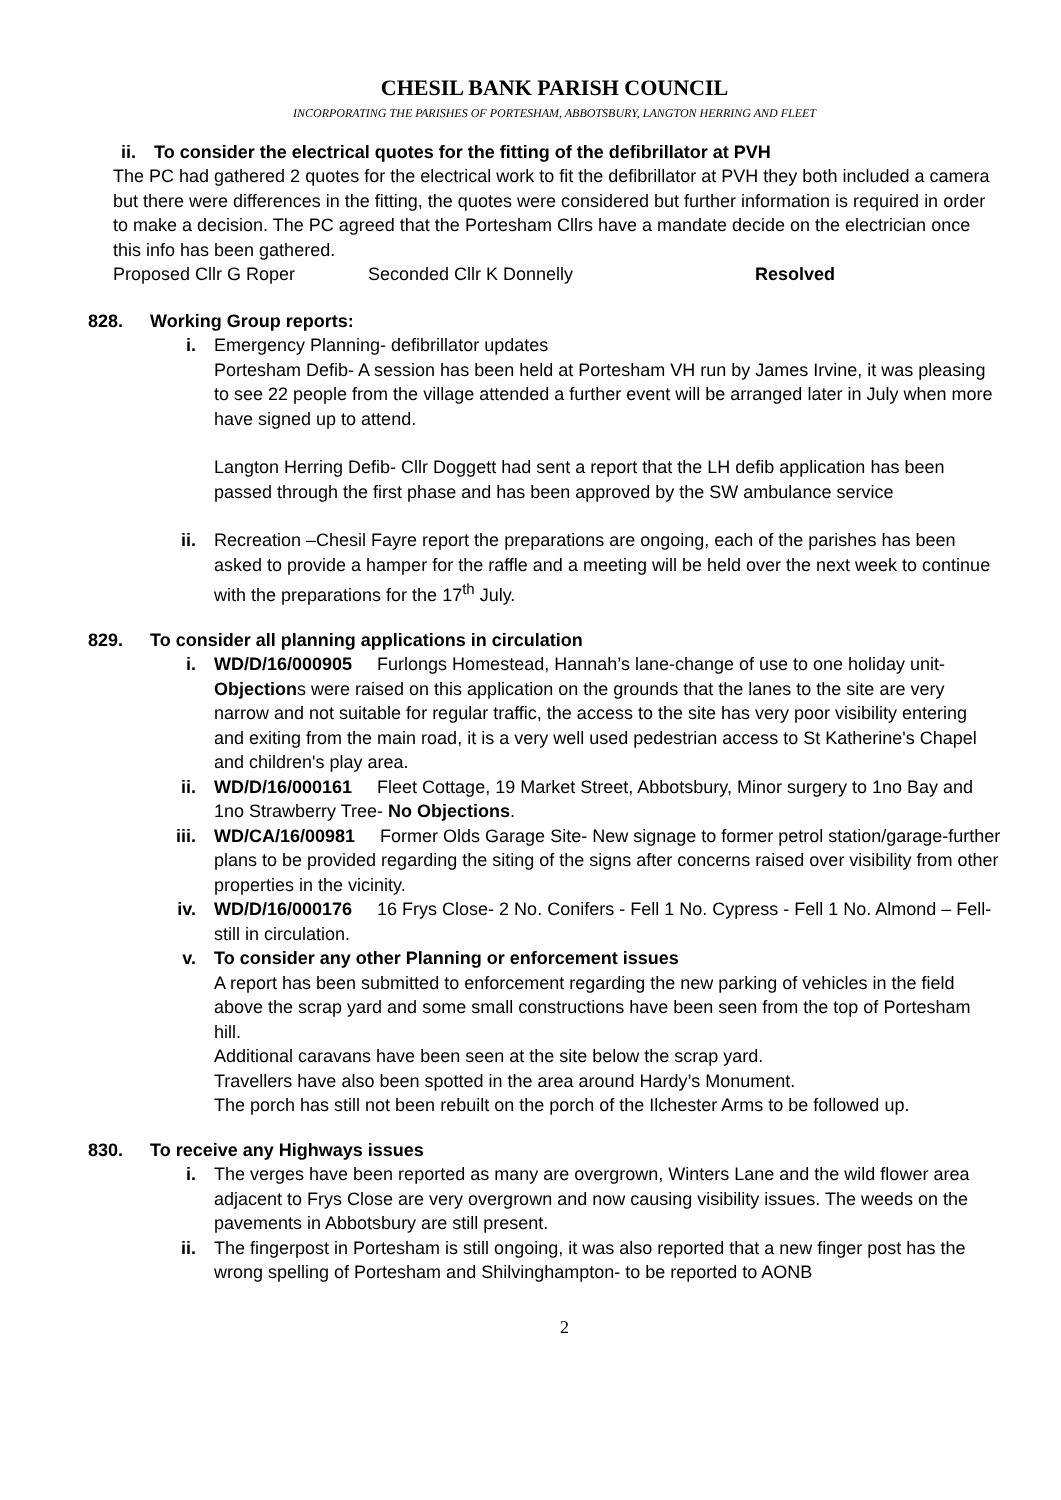CHESIL BANK PARISH COUNCIL
INCORPORATING THE PARISHES OF PORTESHAM, ABBOTSBURY, LANGTON HERRING AND FLEET
ii. To consider the electrical quotes for the fitting of the defibrillator at PVH
The PC had gathered 2 quotes for the electrical work to fit the defibrillator at PVH they both included a camera but there were differences in the fitting, the quotes were considered but further information is required in order to make a decision. The PC agreed that the Portesham Cllrs have a mandate decide on the electrician once this info has been gathered.
Proposed Cllr G Roper Seconded Cllr K Donnelly Resolved
828. Working Group reports:
i. Emergency Planning- defibrillator updates
Portesham Defib- A session has been held at Portesham VH run by James Irvine, it was pleasing to see 22 people from the village attended a further event will be arranged later in July when more have signed up to attend.
Langton Herring Defib- Cllr Doggett had sent a report that the LH defib application has been passed through the first phase and has been approved by the SW ambulance service
ii. Recreation –Chesil Fayre report the preparations are ongoing, each of the parishes has been asked to provide a hamper for the raffle and a meeting will be held over the next week to continue with the preparations for the 17<sup>th</sup> July.
829. To consider all planning applications in circulation
i. WD/D/16/000905 Furlongs Homestead, Hannah’s lane-change of use to one holiday unit-Objections were raised on this application on the grounds that the lanes to the site are very narrow and not suitable for regular traffic, the access to the site has very poor visibility entering and exiting from the main road, it is a very well used pedestrian access to St Katherine's Chapel and children's play area.
ii. WD/D/16/000161 Fleet Cottage, 19 Market Street, Abbotsbury, Minor surgery to 1no Bay and 1no Strawberry Tree- No Objections.
iii. WD/CA/16/00981 Former Olds Garage Site- New signage to former petrol station/garage-further plans to be provided regarding the siting of the signs after concerns raised over visibility from other properties in the vicinity.
iv. WD/D/16/000176 16 Frys Close- 2 No. Conifers - Fell 1 No. Cypress - Fell 1 No. Almond – Fell- still in circulation.
v. To consider any other Planning or enforcement issues
A report has been submitted to enforcement regarding the new parking of vehicles in the field above the scrap yard and some small constructions have been seen from the top of Portesham hill.
Additional caravans have been seen at the site below the scrap yard.
Travellers have also been spotted in the area around Hardy’s Monument.
The porch has still not been rebuilt on the porch of the Ilchester Arms to be followed up.
830. To receive any Highways issues
i. The verges have been reported as many are overgrown, Winters Lane and the wild flower area adjacent to Frys Close are very overgrown and now causing visibility issues. The weeds on the pavements in Abbotsbury are still present.
ii. The fingerpost in Portesham is still ongoing, it was also reported that a new finger post has the wrong spelling of Portesham and Shilvinghampton- to be reported to AONB
2